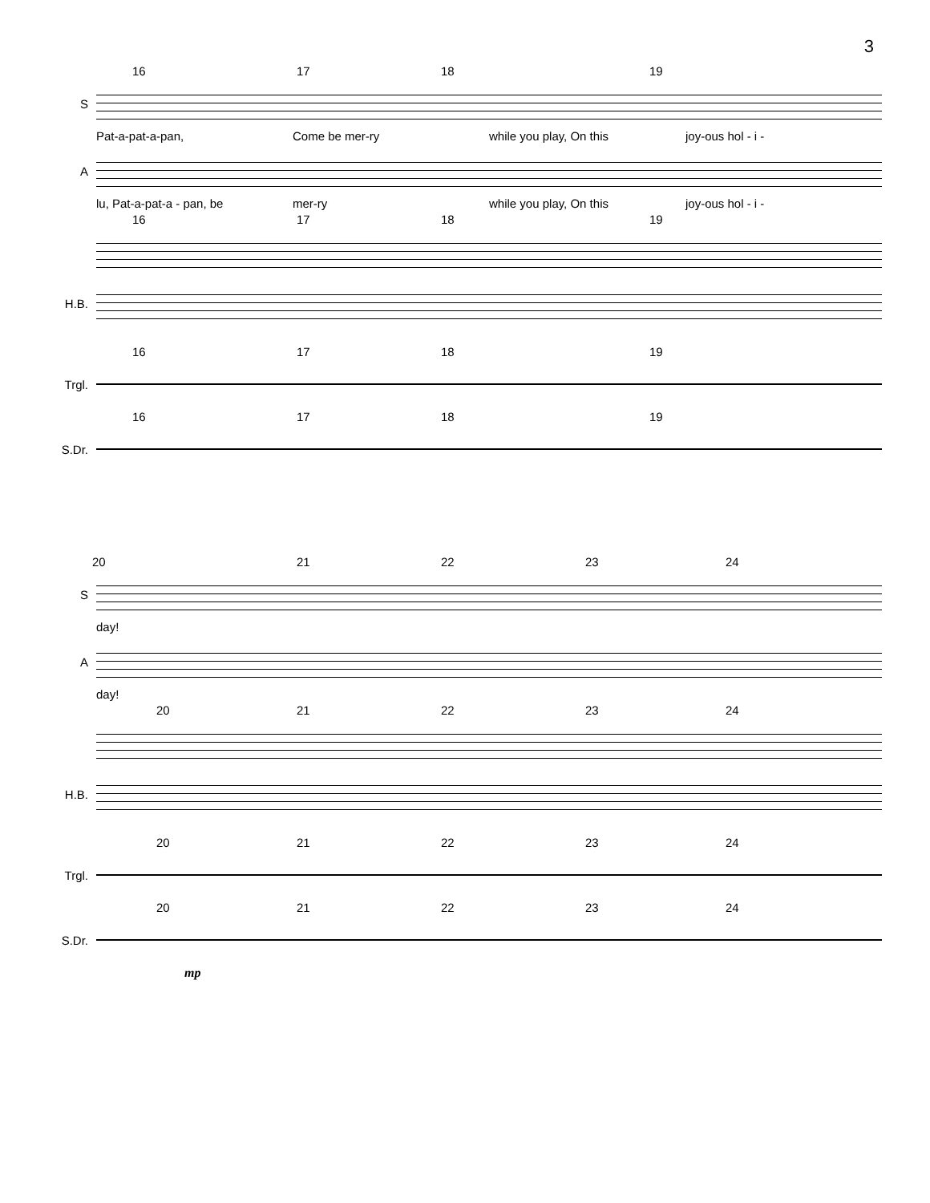3
16 17 18 19
S
Pat-a-pat-a-pan, Come be mer-ry while you play, On this joy-ous hol - i -
A
lu, Pat-a-pat-a - pan, be mer-ry while you play, On this joy-ous hol - i -
16 17 18 19
H.B.
16 17 18 19
Trgl.
16 17 18 19
S.Dr.
20 21 22 23 24
S
day!
A
day!
20 21 22 23 24
H.B.
20 21 22 23 24
Trgl.
20 21 22 23 24
S.Dr.
mp